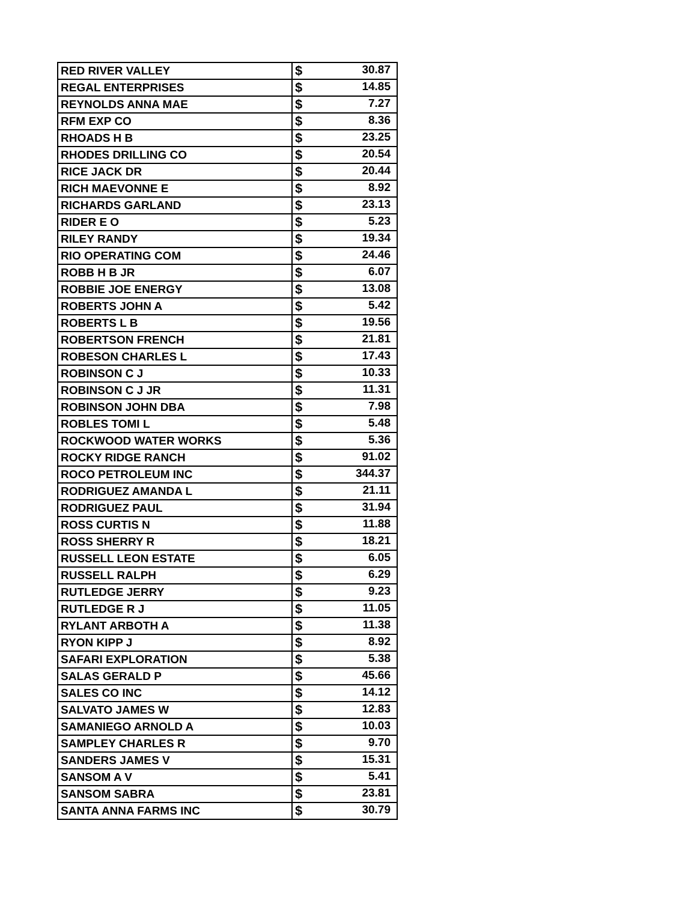| RED RIVER VALLEY | $ 30.87 |
| REGAL ENTERPRISES | $ 14.85 |
| REYNOLDS ANNA MAE | $ 7.27 |
| RFM EXP CO | $ 8.36 |
| RHOADS H B | $ 23.25 |
| RHODES DRILLING CO | $ 20.54 |
| RICE JACK DR | $ 20.44 |
| RICH MAEVONNE E | $ 8.92 |
| RICHARDS GARLAND | $ 23.13 |
| RIDER E O | $ 5.23 |
| RILEY RANDY | $ 19.34 |
| RIO OPERATING COM | $ 24.46 |
| ROBB H B JR | $ 6.07 |
| ROBBIE JOE ENERGY | $ 13.08 |
| ROBERTS JOHN A | $ 5.42 |
| ROBERTS L B | $ 19.56 |
| ROBERTSON FRENCH | $ 21.81 |
| ROBESON CHARLES L | $ 17.43 |
| ROBINSON C J | $ 10.33 |
| ROBINSON C J JR | $ 11.31 |
| ROBINSON JOHN DBA | $ 7.98 |
| ROBLES TOMI L | $ 5.48 |
| ROCKWOOD WATER WORKS | $ 5.36 |
| ROCKY RIDGE RANCH | $ 91.02 |
| ROCO PETROLEUM INC | $ 344.37 |
| RODRIGUEZ AMANDA L | $ 21.11 |
| RODRIGUEZ PAUL | $ 31.94 |
| ROSS CURTIS N | $ 11.88 |
| ROSS SHERRY R | $ 18.21 |
| RUSSELL LEON ESTATE | $ 6.05 |
| RUSSELL RALPH | $ 6.29 |
| RUTLEDGE JERRY | $ 9.23 |
| RUTLEDGE R J | $ 11.05 |
| RYLANT ARBOTH A | $ 11.38 |
| RYON KIPP J | $ 8.92 |
| SAFARI EXPLORATION | $ 5.38 |
| SALAS GERALD P | $ 45.66 |
| SALES CO INC | $ 14.12 |
| SALVATO JAMES W | $ 12.83 |
| SAMANIEGO ARNOLD A | $ 10.03 |
| SAMPLEY CHARLES R | $ 9.70 |
| SANDERS JAMES V | $ 15.31 |
| SANSOM A V | $ 5.41 |
| SANSOM SABRA | $ 23.81 |
| SANTA ANNA FARMS INC | $ 30.79 |